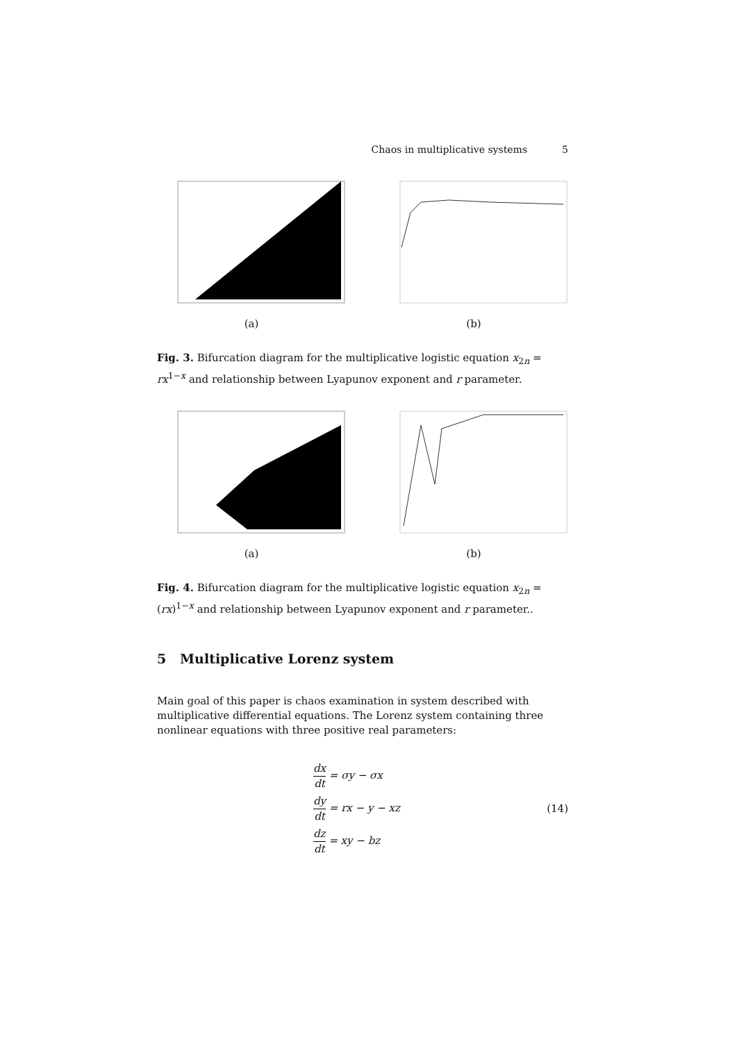Chaos in multiplicative systems 5
(a) (b)
Fig. 3. Bifurcation diagram for the multiplicative logistic equation x<sub>2n</sub> = rx<sup>1−x</sup> and relationship between Lyapunov exponent and r parameter.
(a) (b)
Fig. 4. Bifurcation diagram for the multiplicative logistic equation x<sub>2n</sub> = (rx)<sup>1−x</sup> and relationship between Lyapunov exponent and r parameter..
5 Multiplicative Lorenz system
Main goal of this paper is chaos examination in system described with multiplicative differential equations. The Lorenz system containing three nonlinear equations with three positive real parameters:
dx dt = σy − σx
dy dt = rx − y − xz
dz dt = xy − bz
(14)